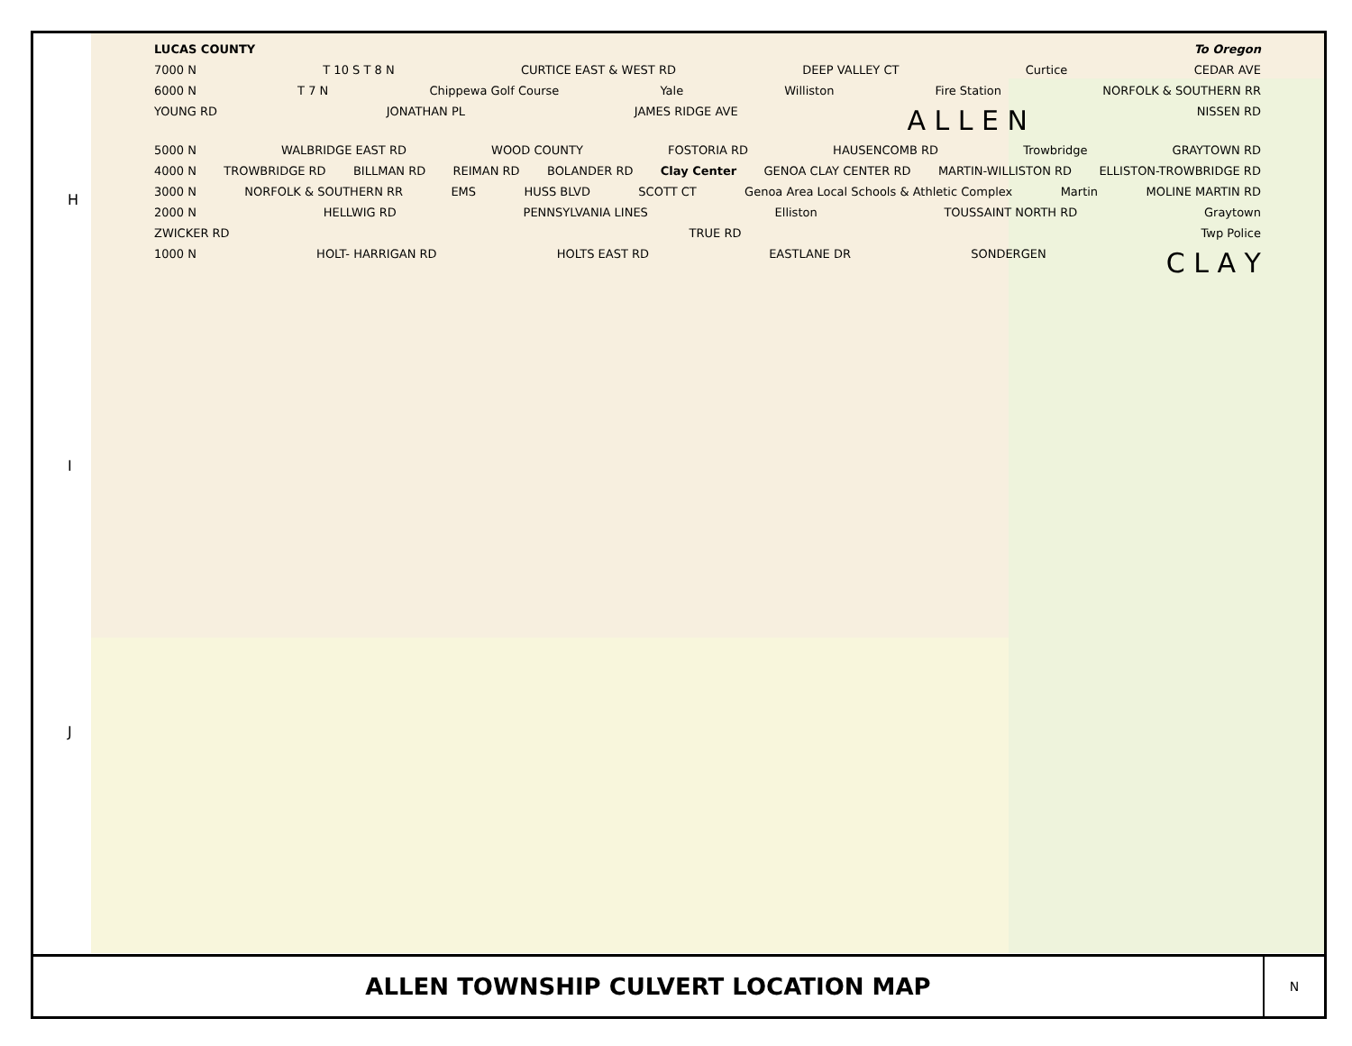H
I
J
LUCAS COUNTY To Oregon
7000 N T 10 S T 8 N CURTICE EAST & WEST RD DEEP VALLEY CT Curtice CEDAR AVE
6000 N T 7 N Chippewa Golf Course Yale Williston Fire Station NORFOLK & SOUTHERN RR
YOUNG RD JONATHAN PL JAMES RIDGE AVE A L L E N NISSEN RD
5000 N WALBRIDGE EAST RD WOOD COUNTY FOSTORIA RD HAUSENCOMB RD Trowbridge GRAYTOWN RD
4000 N TROWBRIDGE RD BILLMAN RD REIMAN RD BOLANDER RD Clay Center GENOA CLAY CENTER RD MARTIN-WILLISTON RD ELLISTON-TROWBRIDGE RD
3000 N NORFOLK & SOUTHERN RR EMS HUSS BLVD SCOTT CT Genoa Area Local Schools & Athletic Complex Martin MOLINE MARTIN RD
2000 N HELLWIG RD PENNSYLVANIA LINES Elliston TOUSSAINT NORTH RD Graytown
ZWICKER RD TRUE RD Twp Police
1000 N HOLT- HARRIGAN RD HOLTS EAST RD EASTLANE DR SONDERGEN C L A Y
ALLEN TOWNSHIP CULVERT LOCATION MAP
N